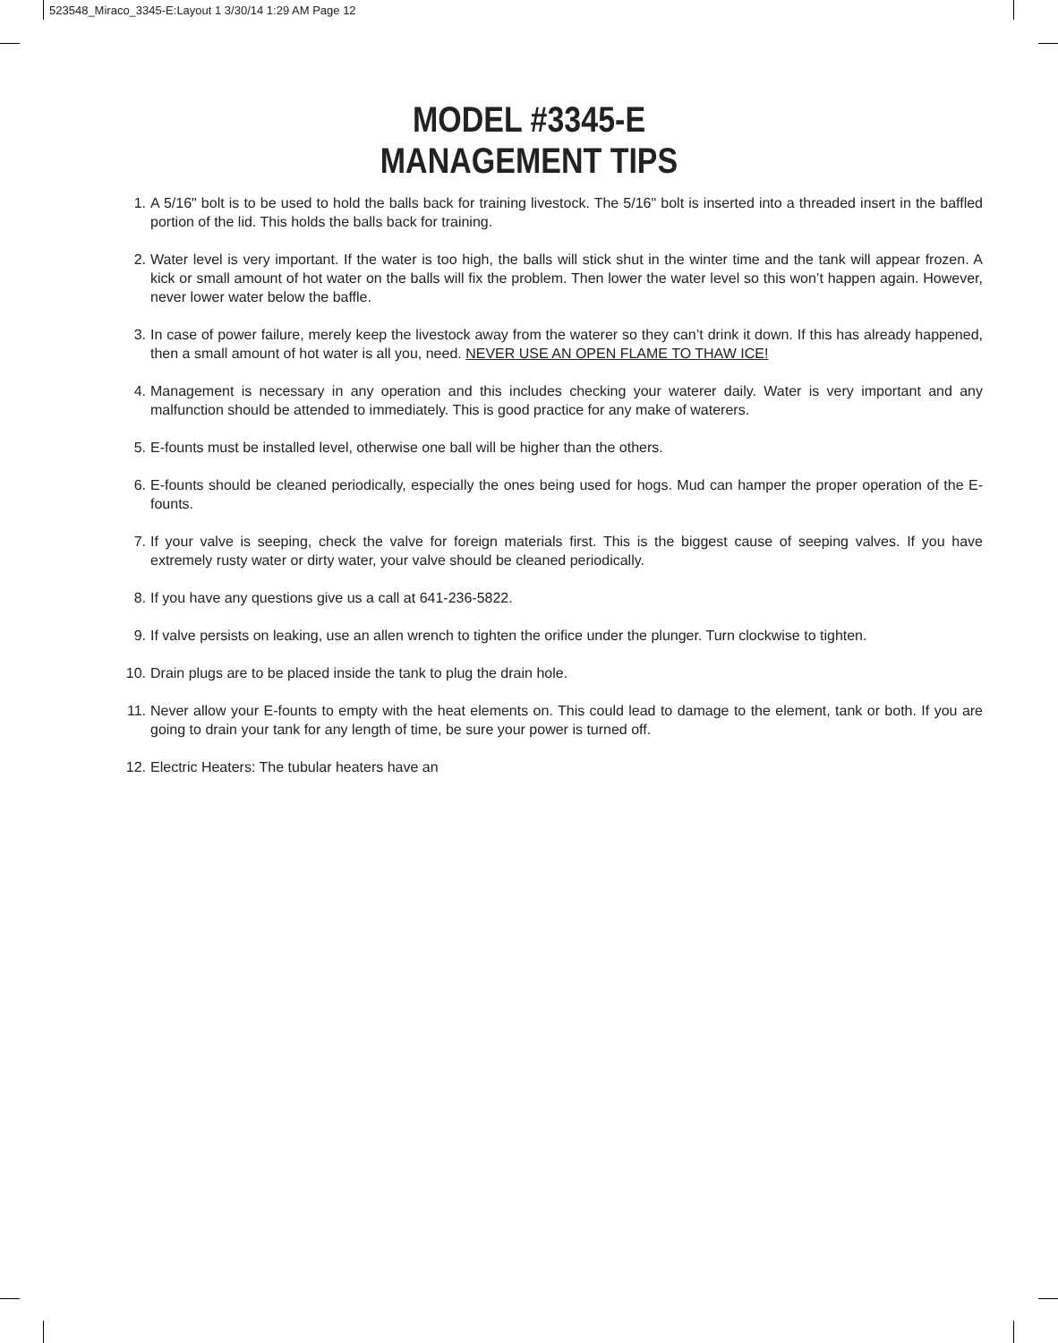523548_Miraco_3345-E:Layout 1 3/30/14 1:29 AM Page 12
MODEL #3345-E
MANAGEMENT TIPS
1. A 5/16" bolt is to be used to hold the balls back for training livestock. The 5/16" bolt is inserted into a threaded insert in the baffled portion of the lid. This holds the balls back for training.
2. Water level is very important. If the water is too high, the balls will stick shut in the winter time and the tank will appear frozen. A kick or small amount of hot water on the balls will fix the problem. Then lower the water level so this won’t happen again. However, never lower water below the baffle.
3. In case of power failure, merely keep the livestock away from the waterer so they can’t drink it down. If this has already happened, then a small amount of hot water is all you, need. NEVER USE AN OPEN FLAME TO THAW ICE!
4. Management is necessary in any operation and this includes checking your waterer daily. Water is very important and any malfunction should be attended to immediately. This is good practice for any make of waterers.
5. E-founts must be installed level, otherwise one ball will be higher than the others.
6. E-founts should be cleaned periodically, especially the ones being used for hogs. Mud can hamper the proper operation of the E-founts.
7. If your valve is seeping, check the valve for foreign materials first. This is the biggest cause of seeping valves. If you have extremely rusty water or dirty water, your valve should be cleaned periodically.
8. If you have any questions give us a call at 641-236-5822.
9. If valve persists on leaking, use an allen wrench to tighten the orifice under the plunger. Turn clockwise to tighten.
10. Drain plugs are to be placed inside the tank to plug the drain hole.
11. Never allow your E-founts to empty with the heat elements on. This could lead to damage to the element, tank or both. If you are going to drain your tank for any length of time, be sure your power is turned off.
12. Electric Heaters: The tubular heaters have an